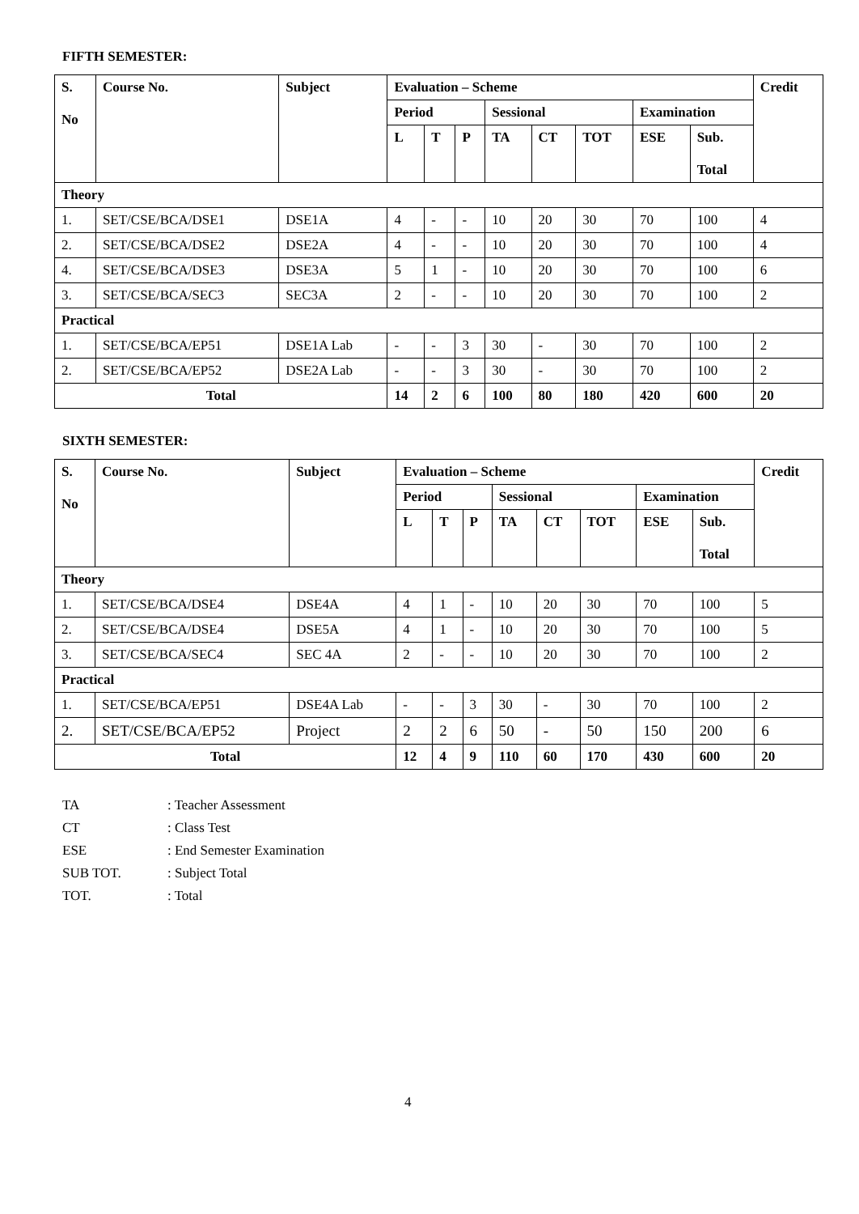FIFTH SEMESTER:
| S. No | Course No. | Subject | Evaluation – Scheme | | | | | | | | Credit |
| --- | --- | --- | --- | --- | --- | --- | --- | --- | --- | --- | --- |
| | | | Period | | | Sessional | | | Examination | | |
| | | | L | T | P | TA | CT | TOT | ESE | Sub. Total | |
| Theory | | | | | | | | | | | |
| 1. | SET/CSE/BCA/DSE1 | DSE1A | 4 | - | - | 10 | 20 | 30 | 70 | 100 | 4 |
| 2. | SET/CSE/BCA/DSE2 | DSE2A | 4 | - | - | 10 | 20 | 30 | 70 | 100 | 4 |
| 4. | SET/CSE/BCA/DSE3 | DSE3A | 5 | 1 | - | 10 | 20 | 30 | 70 | 100 | 6 |
| 3. | SET/CSE/BCA/SEC3 | SEC3A | 2 | - | - | 10 | 20 | 30 | 70 | 100 | 2 |
| Practical | | | | | | | | | | | |
| 1. | SET/CSE/BCA/EP51 | DSE1A Lab | - | - | 3 | 30 | - | 30 | 70 | 100 | 2 |
| 2. | SET/CSE/BCA/EP52 | DSE2A Lab | - | - | 3 | 30 | - | 30 | 70 | 100 | 2 |
| Total | | | 14 | 2 | 6 | 100 | 80 | 180 | 420 | 600 | 20 |
SIXTH SEMESTER:
| S. No | Course No. | Subject | Evaluation – Scheme | | | | | | | | Credit |
| --- | --- | --- | --- | --- | --- | --- | --- | --- | --- | --- | --- |
| | | | Period | | | Sessional | | | Examination | | |
| | | | L | T | P | TA | CT | TOT | ESE | Sub. Total | |
| Theory | | | | | | | | | | | |
| 1. | SET/CSE/BCA/DSE4 | DSE4A | 4 | 1 | - | 10 | 20 | 30 | 70 | 100 | 5 |
| 2. | SET/CSE/BCA/DSE4 | DSE5A | 4 | 1 | - | 10 | 20 | 30 | 70 | 100 | 5 |
| 3. | SET/CSE/BCA/SEC4 | SEC 4A | 2 | - | - | 10 | 20 | 30 | 70 | 100 | 2 |
| Practical | | | | | | | | | | | |
| 1. | SET/CSE/BCA/EP51 | DSE4A Lab | - | - | 3 | 30 | - | 30 | 70 | 100 | 2 |
| 2. | SET/CSE/BCA/EP52 | Project | 2 | 2 | 6 | 50 | - | 50 | 150 | 200 | 6 |
| Total | | | 12 | 4 | 9 | 110 | 60 | 170 | 430 | 600 | 20 |
| TA | : Teacher Assessment |
| CT | : Class Test |
| ESE | : End Semester Examination |
| SUB TOT. | : Subject Total |
| TOT. | : Total |
4